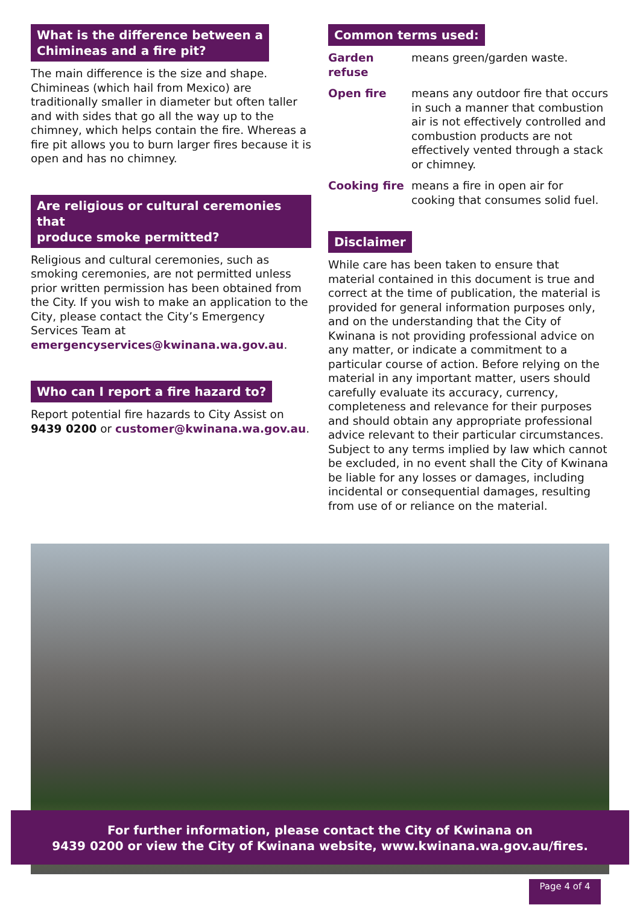What is the difference between a
Chimineas and a fire pit?
The main difference is the size and shape. Chimineas (which hail from Mexico) are traditionally smaller in diameter but often taller and with sides that go all the way up to the chimney, which helps contain the fire. Whereas a fire pit allows you to burn larger fires because it is open and has no chimney.
Are religious or cultural ceremonies that
produce smoke permitted?
Religious and cultural ceremonies, such as smoking ceremonies, are not permitted unless prior written permission has been obtained from the City. If you wish to make an application to the City, please contact the City’s Emergency Services Team at emergencyservices@kwinana.wa.gov.au.
Who can I report a fire hazard to?
Report potential fire hazards to City Assist on 9439 0200 or customer@kwinana.wa.gov.au.
Common terms used:
| Garden refuse | means green/garden waste. |
| Open fire | means any outdoor fire that occurs in such a manner that combustion air is not effectively controlled and combustion products are not effectively vented through a stack or chimney. |
| Cooking fire | means a fire in open air for cooking that consumes solid fuel. |
Disclaimer
While care has been taken to ensure that material contained in this document is true and correct at the time of publication, the material is provided for general information purposes only, and on the understanding that the City of Kwinana is not providing professional advice on any matter, or indicate a commitment to a particular course of action. Before relying on the material in any important matter, users should carefully evaluate its accuracy, currency, completeness and relevance for their purposes and should obtain any appropriate professional advice relevant to their particular circumstances. Subject to any terms implied by law which cannot be excluded, in no event shall the City of Kwinana be liable for any losses or damages, including incidental or consequential damages, resulting from use of or reliance on the material.
For further information, please contact the City of Kwinana on
9439 0200 or view the City of Kwinana website, www.kwinana.wa.gov.au/fires.
Page 4 of 4